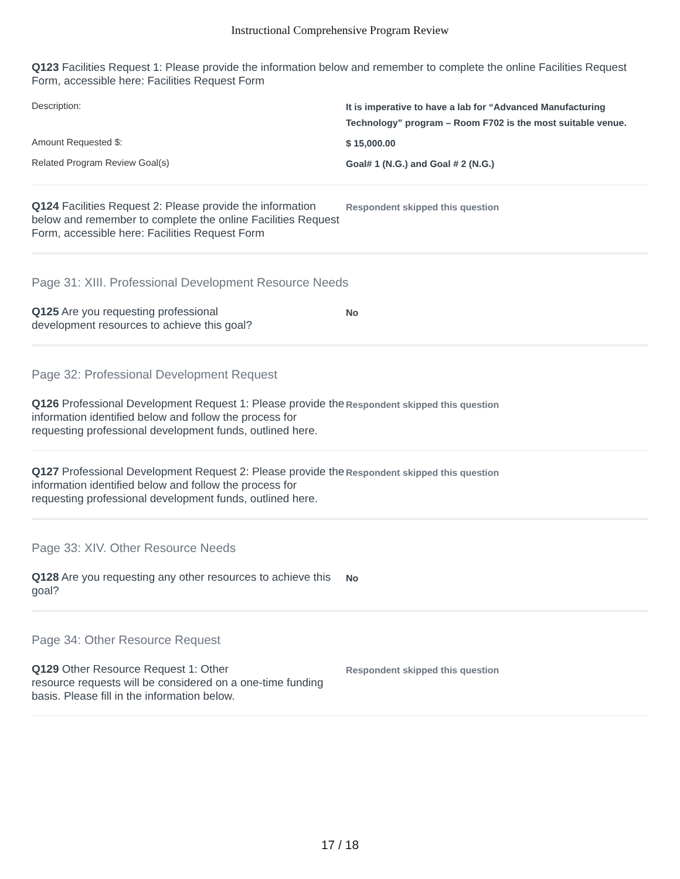Instructional Comprehensive Program Review
Q123 Facilities Request 1: Please provide the information below and remember to complete the online Facilities Request Form, accessible here: Facilities Request Form
Description:
It is imperative to have a lab for “Advanced Manufacturing Technology” program – Room F702 is the most suitable venue.
Amount Requested $:
$ 15,000.00
Related Program Review Goal(s)
Goal# 1 (N.G.) and Goal # 2 (N.G.)
Q124 Facilities Request 2: Please provide the information below and remember to complete the online Facilities Request Form, accessible here: Facilities Request Form
Respondent skipped this question
Page 31: XIII. Professional Development Resource Needs
Q125 Are you requesting professional
development resources to achieve this goal?
No
Page 32: Professional Development Request
Q126 Professional Development Request 1: Please provide the information identified below and follow the process for requesting professional development funds, outlined here.
Respondent skipped this question
Q127 Professional Development Request 2: Please provide the information identified below and follow the process for requesting professional development funds, outlined here.
Respondent skipped this question
Page 33: XIV. Other Resource Needs
Q128 Are you requesting any other resources to achieve this goal?
No
Page 34: Other Resource Request
Q129 Other Resource Request 1: Other
resource requests will be considered on a one-time funding basis. Please fill in the information below.
Respondent skipped this question
17 / 18